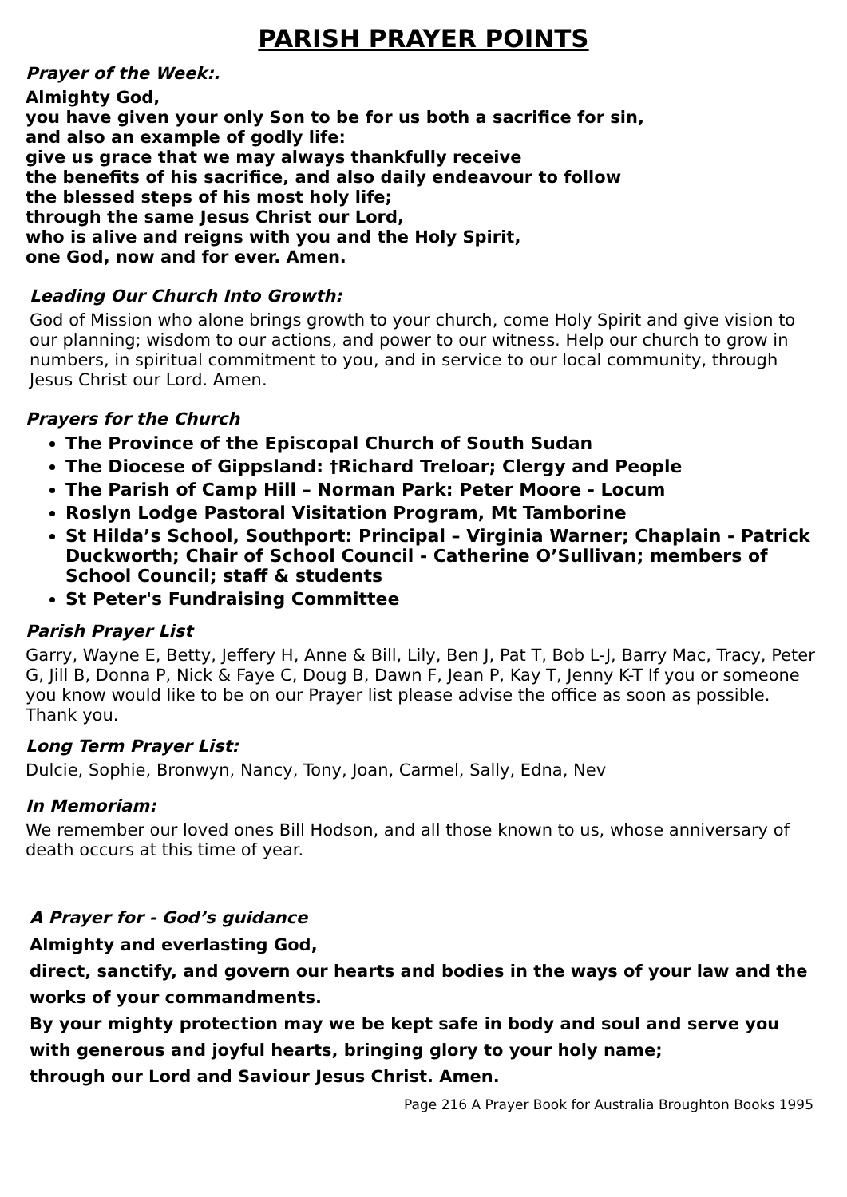PARISH PRAYER POINTS
Prayer of the Week:.
Almighty God,
you have given your only Son to be for us both a sacrifice for sin,
and also an example of godly life:
give us grace that we may always thankfully receive
the benefits of his sacrifice, and also daily endeavour to follow
the blessed steps of his most holy life;
through the same Jesus Christ our Lord,
who is alive and reigns with you and the Holy Spirit,
one God, now and for ever. Amen.
Leading Our Church Into Growth:
God of Mission who alone brings growth to your church, come Holy Spirit and give vision to our planning; wisdom to our actions, and power to our witness. Help our church to grow in numbers, in spiritual commitment to you, and in service to our local community, through Jesus Christ our Lord. Amen.
Prayers for the Church
The Province of the Episcopal Church of South Sudan
The Diocese of Gippsland: †Richard Treloar; Clergy and People
The Parish of Camp Hill – Norman Park: Peter Moore - Locum
Roslyn Lodge Pastoral Visitation Program, Mt Tamborine
St Hilda’s School, Southport: Principal – Virginia Warner; Chaplain - Patrick Duckworth; Chair of School Council - Catherine O’Sullivan; members of School Council; staff & students
St Peter's Fundraising Committee
Parish Prayer List
Garry, Wayne E, Betty, Jeffery H, Anne & Bill, Lily, Ben J, Pat T, Bob L-J, Barry Mac, Tracy, Peter G, Jill B, Donna P, Nick & Faye C, Doug B, Dawn F, Jean P, Kay T, Jenny K-T If you or someone you know would like to be on our Prayer list please advise the office as soon as possible. Thank you.
Long Term Prayer List:
Dulcie, Sophie, Bronwyn, Nancy, Tony, Joan, Carmel, Sally, Edna, Nev
In Memoriam:
We remember our loved ones Bill Hodson, and all those known to us, whose anniversary of death occurs at this time of year.
A Prayer for - God’s guidance
Almighty and everlasting God,
direct, sanctify, and govern our hearts and bodies in the ways of your law and the works of your commandments.
By your mighty protection may we be kept safe in body and soul and serve you with generous and joyful hearts, bringing glory to your holy name;
through our Lord and Saviour Jesus Christ. Amen.
Page 216 A Prayer Book for Australia Broughton Books 1995